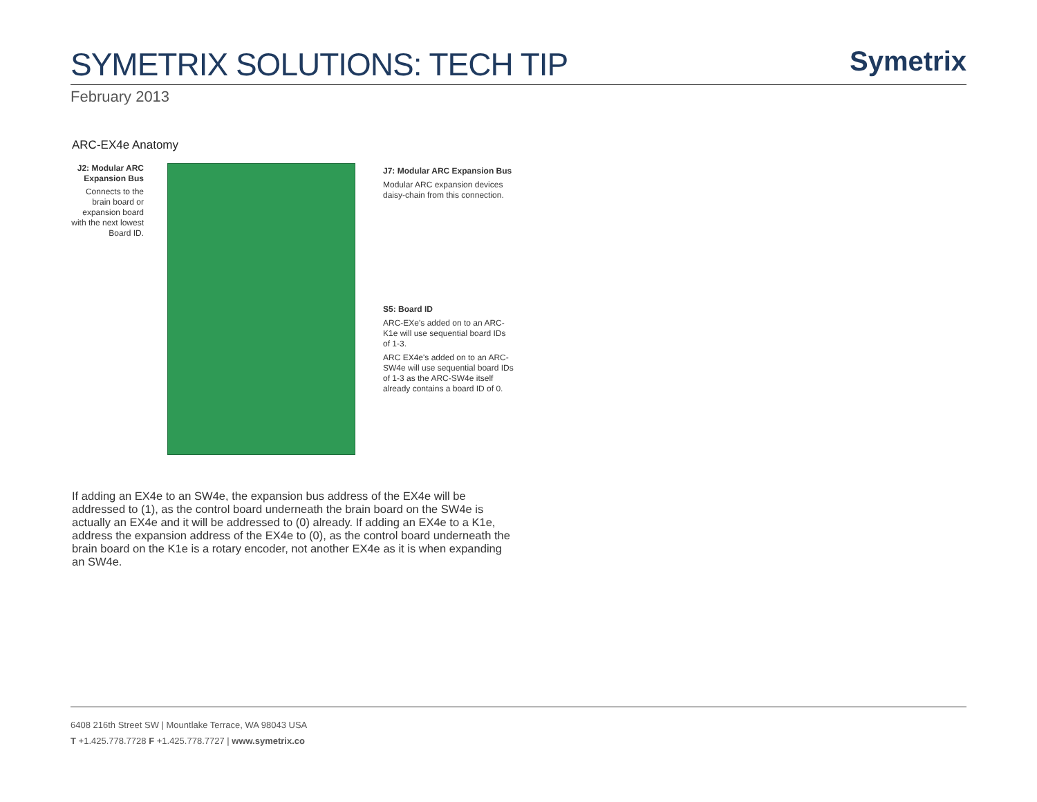SYMETRIX SOLUTIONS: TECH TIP
Symetrix
February 2013
ARC-EX4e Anatomy
J2: Modular ARC Expansion Bus
Connects to the brain board or expansion board with the next lowest Board ID.
J7: Modular ARC Expansion Bus
Modular ARC expansion devices daisy-chain from this connection.
S5: Board ID
ARC-EXe's added on to an ARC-K1e will use sequential board IDs of 1-3.
ARC EX4e's added on to an ARC-SW4e will use sequential board IDs of 1-3 as the ARC-SW4e itself already contains a board ID of 0.
If adding an EX4e to an SW4e, the expansion bus address of the EX4e will be addressed to (1), as the control board underneath the brain board on the SW4e is actually an EX4e and it will be addressed to (0) already. If adding an EX4e to a K1e, address the expansion address of the EX4e to (0), as the control board underneath the brain board on the K1e is a rotary encoder, not another EX4e as it is when expanding an SW4e.
6408 216th Street SW | Mountlake Terrace, WA 98043 USA
T +1.425.778.7728 F +1.425.778.7727 | www.symetrix.co